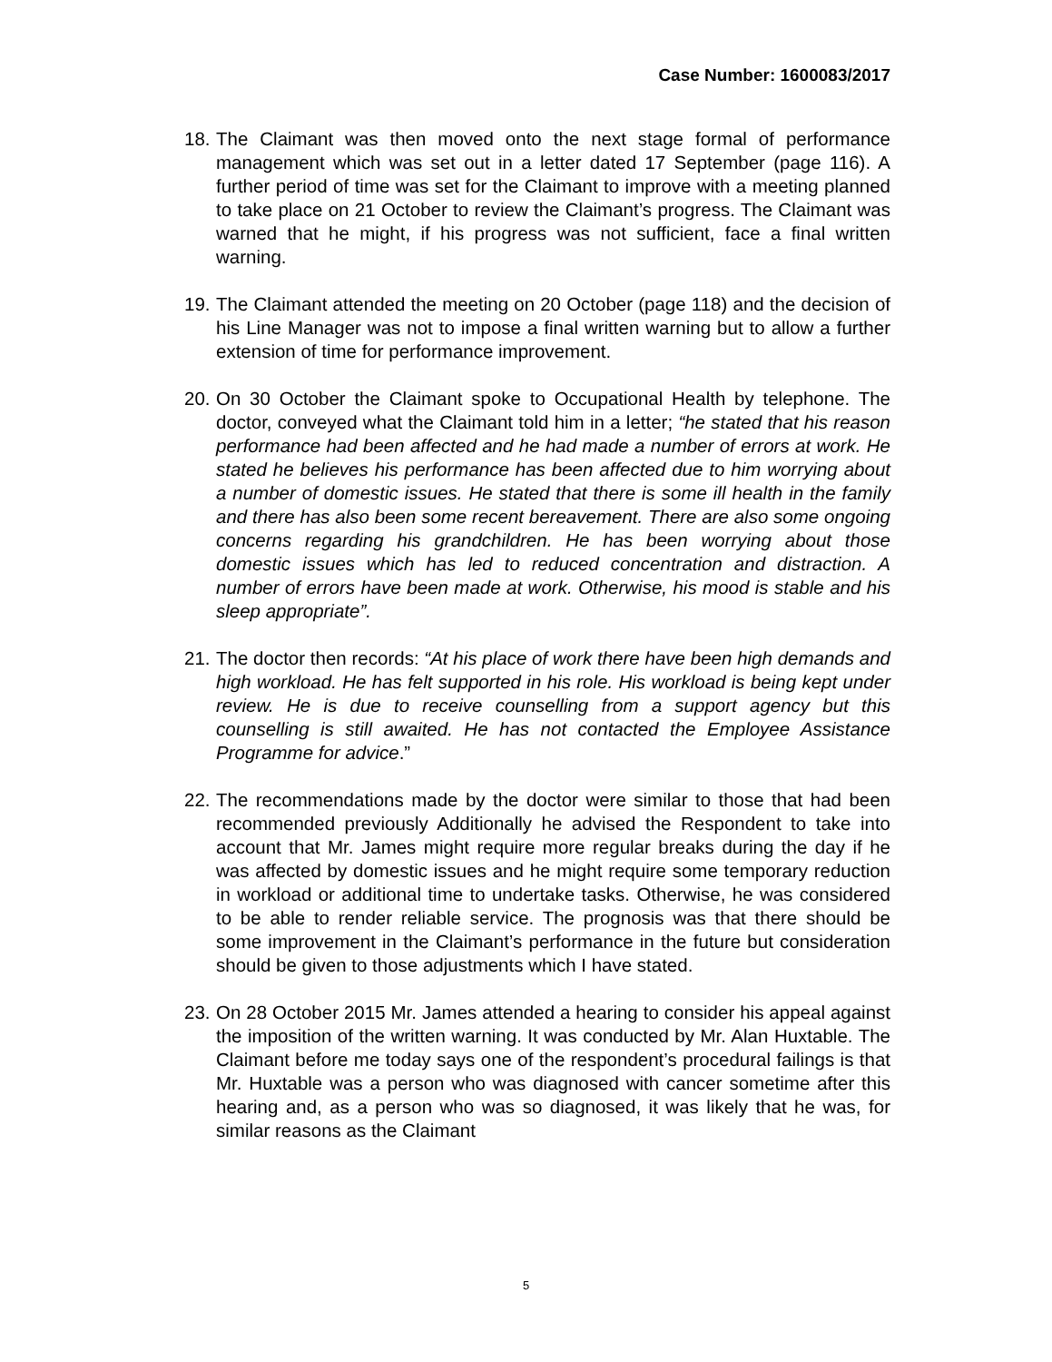Case Number: 1600083/2017
18. The Claimant was then moved onto the next stage formal of performance management which was set out in a letter dated 17 September (page 116). A further period of time was set for the Claimant to improve with a meeting planned to take place on 21 October to review the Claimant’s progress. The Claimant was warned that he might, if his progress was not sufficient, face a final written warning.
19. The Claimant attended the meeting on 20 October (page 118) and the decision of his Line Manager was not to impose a final written warning but to allow a further extension of time for performance improvement.
20. On 30 October the Claimant spoke to Occupational Health by telephone. The doctor, conveyed what the Claimant told him in a letter; “he stated that his reason performance had been affected and he had made a number of errors at work. He stated he believes his performance has been affected due to him worrying about a number of domestic issues. He stated that there is some ill health in the family and there has also been some recent bereavement. There are also some ongoing concerns regarding his grandchildren. He has been worrying about those domestic issues which has led to reduced concentration and distraction. A number of errors have been made at work. Otherwise, his mood is stable and his sleep appropriate”.
21. The doctor then records: “At his place of work there have been high demands and high workload. He has felt supported in his role. His workload is being kept under review. He is due to receive counselling from a support agency but this counselling is still awaited. He has not contacted the Employee Assistance Programme for advice.”
22. The recommendations made by the doctor were similar to those that had been recommended previously Additionally he advised the Respondent to take into account that Mr. James might require more regular breaks during the day if he was affected by domestic issues and he might require some temporary reduction in workload or additional time to undertake tasks. Otherwise, he was considered to be able to render reliable service. The prognosis was that there should be some improvement in the Claimant’s performance in the future but consideration should be given to those adjustments which I have stated.
23. On 28 October 2015 Mr. James attended a hearing to consider his appeal against the imposition of the written warning. It was conducted by Mr. Alan Huxtable. The Claimant before me today says one of the respondent’s procedural failings is that Mr. Huxtable was a person who was diagnosed with cancer sometime after this hearing and, as a person who was so diagnosed, it was likely that he was, for similar reasons as the Claimant
5